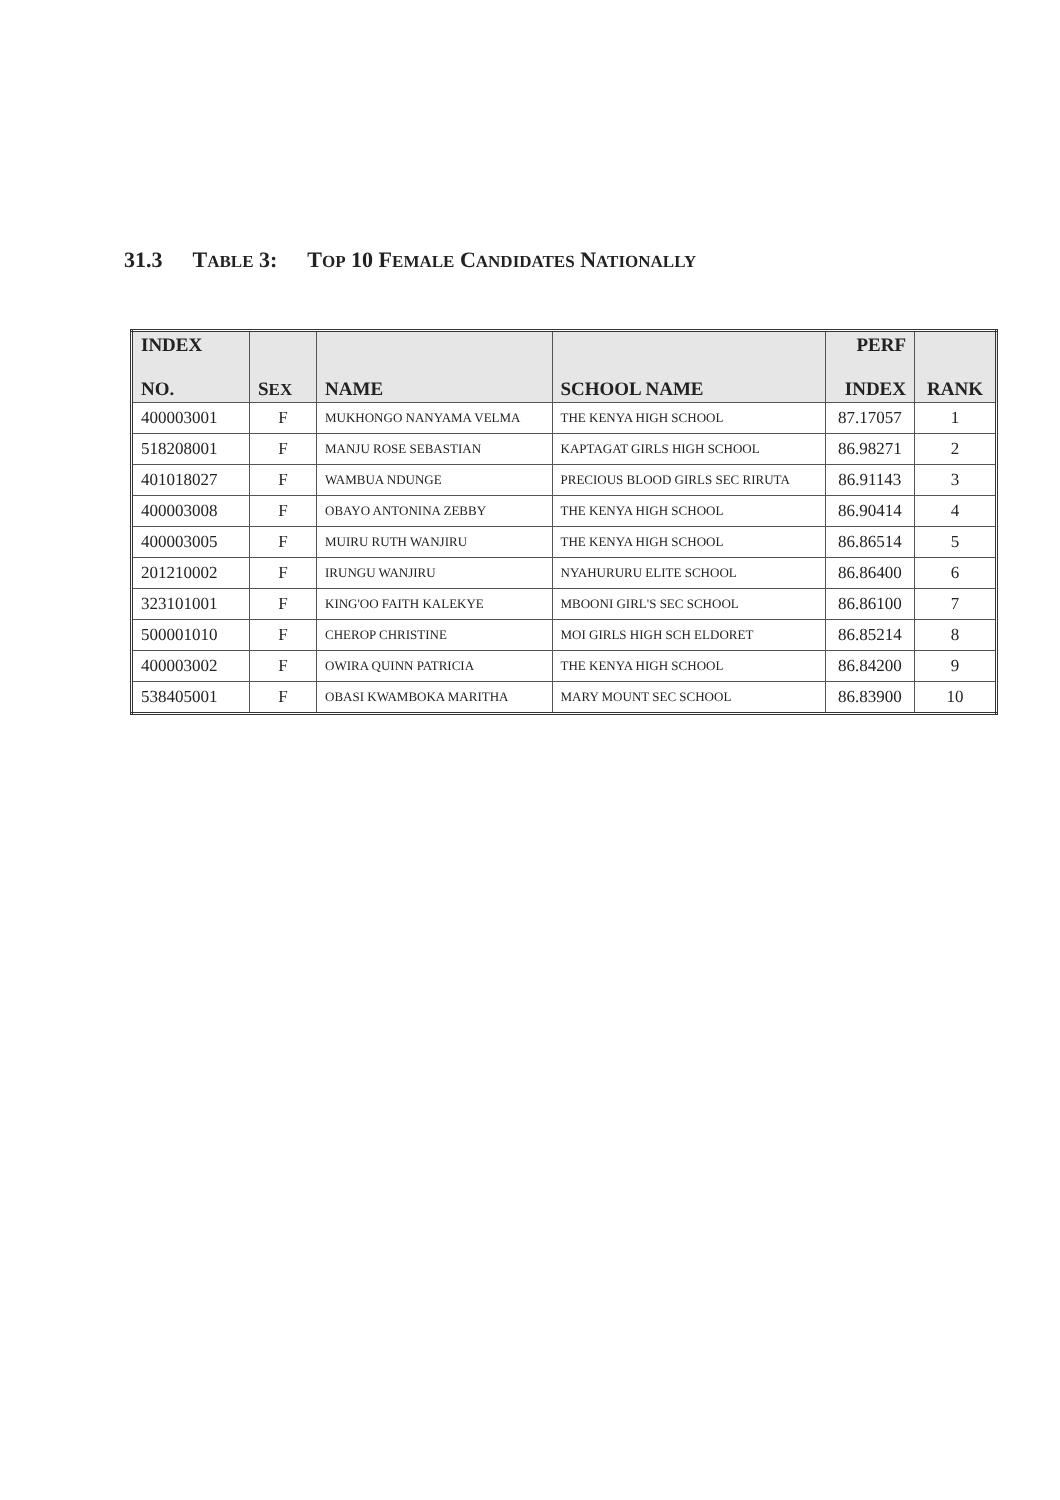31.3 TABLE 3: TOP 10 FEMALE CANDIDATES NATIONALLY
| INDEX NO. | S EX | NAME | SCHOOL NAME | PERF INDEX | RANK |
| --- | --- | --- | --- | --- | --- |
| 400003001 | F | MUKHONGO NANYAMA VELMA | THE KENYA HIGH SCHOOL | 87.17057 | 1 |
| 518208001 | F | MANJU ROSE SEBASTIAN | KAPTAGAT GIRLS HIGH SCHOOL | 86.98271 | 2 |
| 401018027 | F | WAMBUA NDUNGE | PRECIOUS BLOOD GIRLS SEC RIRUTA | 86.91143 | 3 |
| 400003008 | F | OBAYO ANTONINA ZEBBY | THE KENYA HIGH SCHOOL | 86.90414 | 4 |
| 400003005 | F | MUIRU RUTH WANJIRU | THE KENYA HIGH SCHOOL | 86.86514 | 5 |
| 201210002 | F | IRUNGU WANJIRU | NYAHURURU ELITE SCHOOL | 86.86400 | 6 |
| 323101001 | F | KING'OO FAITH KALEKYE | MBOONI GIRL'S SEC SCHOOL | 86.86100 | 7 |
| 500001010 | F | CHEROP CHRISTINE | MOI GIRLS HIGH SCH ELDORET | 86.85214 | 8 |
| 400003002 | F | OWIRA QUINN PATRICIA | THE KENYA HIGH SCHOOL | 86.84200 | 9 |
| 538405001 | F | OBASI KWAMBOKA MARITHA | MARY MOUNT SEC SCHOOL | 86.83900 | 10 |